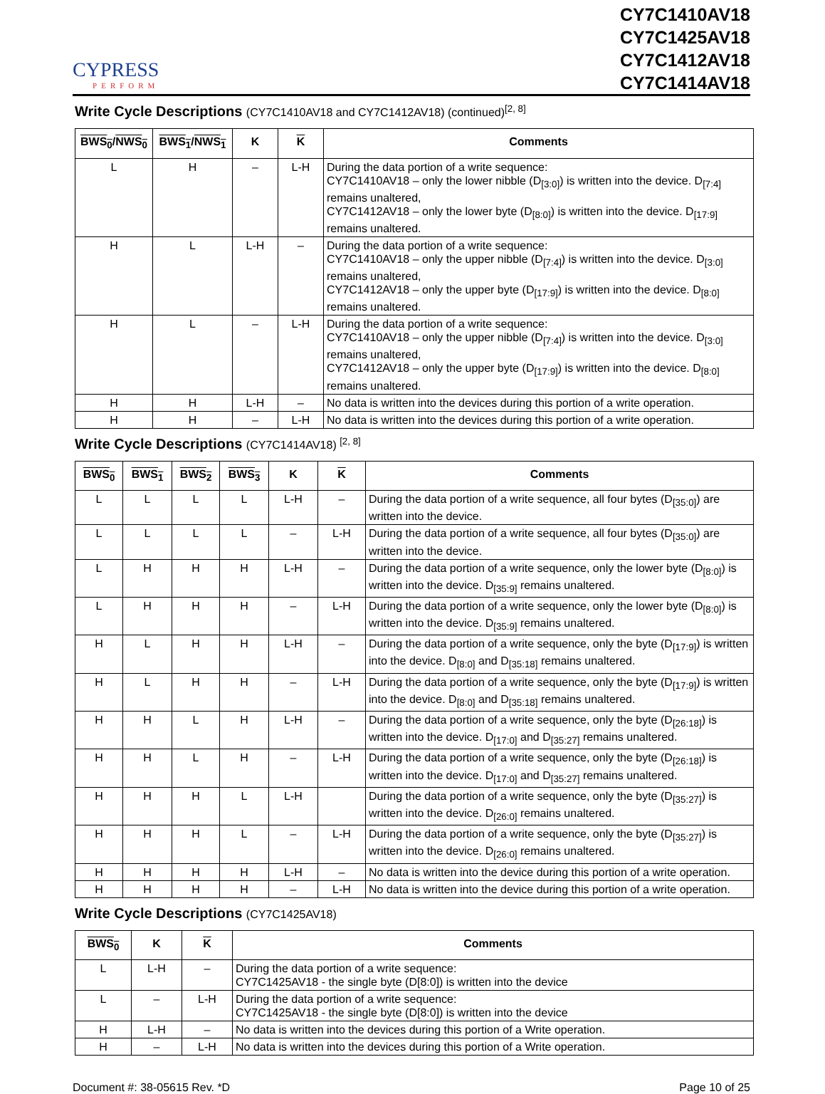CYPRESS
PERFORM
CY7C1410AV18
CY7C1425AV18
CY7C1412AV18
CY7C1414AV18
Write Cycle Descriptions (CY7C1410AV18 and CY7C1412AV18) (continued)<sup>[2, 8]</sup>
| BWS<sub>0</sub> / NWS<sub>0</sub> | BWS<sub>1</sub> / NWS<sub>1</sub> | K | K | Comments |
| --- | --- | --- | --- | --- |
| L | H | – | L-H | During the data portion of a write sequence: CY7C1410AV18 – only the lower nibble (D<sub>[3:0]</sub>) is written into the device. D<sub>[7:4]</sub> remains unaltered, CY7C1412AV18 – only the lower byte (D<sub>[8:0]</sub>) is written into the device. D<sub>[17:9]</sub> remains unaltered. |
| H | L | L-H | – | During the data portion of a write sequence: CY7C1410AV18 – only the upper nibble (D<sub>[7:4]</sub>) is written into the device. D<sub>[3:0]</sub> remains unaltered, CY7C1412AV18 – only the upper byte (D<sub>[17:9]</sub>) is written into the device. D<sub>[8:0]</sub> remains unaltered. |
| H | L | – | L-H | During the data portion of a write sequence: CY7C1410AV18 – only the upper nibble (D<sub>[7:4]</sub>) is written into the device. D<sub>[3:0]</sub> remains unaltered, CY7C1412AV18 – only the upper byte (D<sub>[17:9]</sub>) is written into the device. D<sub>[8:0]</sub> remains unaltered. |
| H | H | L-H | – | No data is written into the devices during this portion of a write operation. |
| H | H | – | L-H | No data is written into the devices during this portion of a write operation. |
Write Cycle Descriptions (CY7C1414AV18) <sup>[2, 8]</sup>
| BWS<sub>0</sub> | BWS<sub>1</sub> | BWS<sub>2</sub> | BWS<sub>3</sub> | K | K | Comments |
| --- | --- | --- | --- | --- | --- | --- |
| L | L | L | L | L-H | – | During the data portion of a write sequence, all four bytes (D<sub>[35:0]</sub>) are written into the device. |
| L | L | L | L | – | L-H | During the data portion of a write sequence, all four bytes (D<sub>[35:0]</sub>) are written into the device. |
| L | H | H | H | L-H | – | During the data portion of a write sequence, only the lower byte (D<sub>[8:0]</sub>) is written into the device. D<sub>[35:9]</sub> remains unaltered. |
| L | H | H | H | – | L-H | During the data portion of a write sequence, only the lower byte (D<sub>[8:0]</sub>) is written into the device. D<sub>[35:9]</sub> remains unaltered. |
| H | L | H | H | L-H | – | During the data portion of a write sequence, only the byte (D<sub>[17:9]</sub>) is written into the device. D<sub>[8:0]</sub> and D<sub>[35:18]</sub> remains unaltered. |
| H | L | H | H | – | L-H | During the data portion of a write sequence, only the byte (D<sub>[17:9]</sub>) is written into the device. D<sub>[8:0]</sub> and D<sub>[35:18]</sub> remains unaltered. |
| H | H | L | H | L-H | – | During the data portion of a write sequence, only the byte (D<sub>[26:18]</sub>) is written into the device. D<sub>[17:0]</sub> and D<sub>[35:27]</sub> remains unaltered. |
| H | H | L | H | – | L-H | During the data portion of a write sequence, only the byte (D<sub>[26:18]</sub>) is written into the device. D<sub>[17:0]</sub> and D<sub>[35:27]</sub> remains unaltered. |
| H | H | H | L | L-H | | During the data portion of a write sequence, only the byte (D<sub>[35:27]</sub>) is written into the device. D<sub>[26:0]</sub> remains unaltered. |
| H | H | H | L | – | L-H | During the data portion of a write sequence, only the byte (D<sub>[35:27]</sub>) is written into the device. D<sub>[26:0]</sub> remains unaltered. |
| H | H | H | H | L-H | – | No data is written into the device during this portion of a write operation. |
| H | H | H | H | – | L-H | No data is written into the device during this portion of a write operation. |
Write Cycle Descriptions (CY7C1425AV18)
| BWS<sub>0</sub> | K | K | Comments |
| --- | --- | --- | --- |
| L | L-H | – | During the data portion of a write sequence: CY7C1425AV18 - the single byte (D[8:0]) is written into the device |
| L | – | L-H | During the data portion of a write sequence: CY7C1425AV18 - the single byte (D[8:0]) is written into the device |
| H | L-H | – | No data is written into the devices during this portion of a Write operation. |
| H | – | L-H | No data is written into the devices during this portion of a Write operation. |
Document #: 38-05615 Rev. *D Page 10 of 25